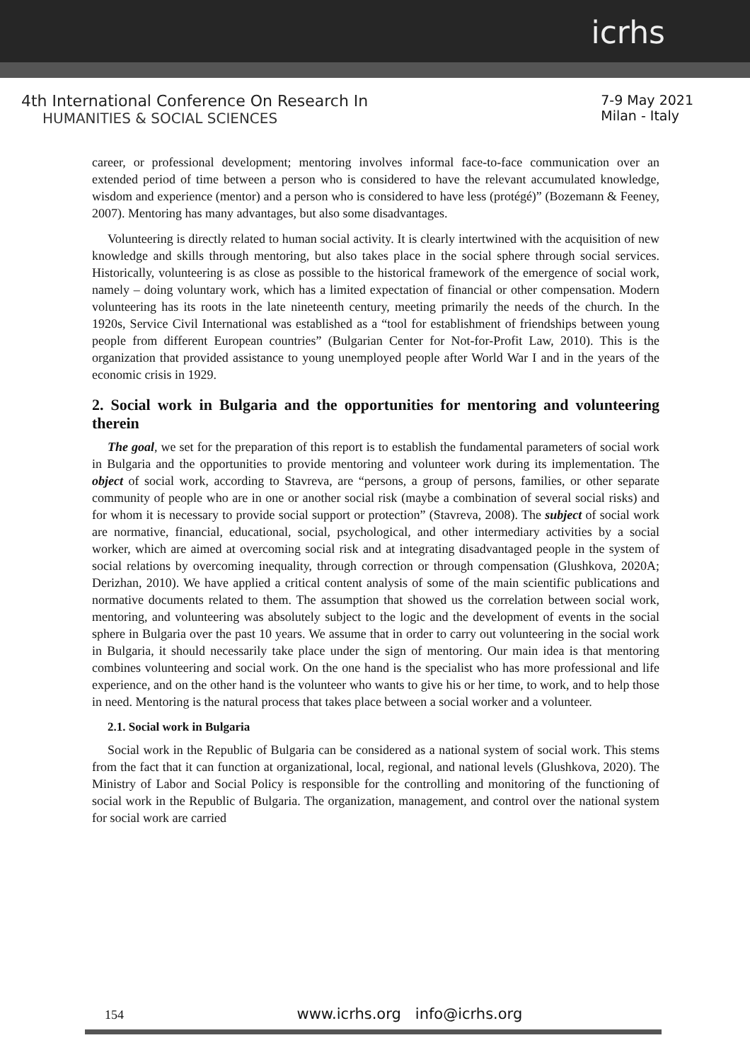icrhs
4th International Conference On Research In
HUMANITIES & SOCIAL SCIENCES
7-9 May 2021
Milan - Italy
career, or professional development; mentoring involves informal face-to-face communication over an extended period of time between a person who is considered to have the relevant accumulated knowledge, wisdom and experience (mentor) and a person who is considered to have less (protégé)” (Bozemann & Feeney, 2007). Mentoring has many advantages, but also some disadvantages.
Volunteering is directly related to human social activity. It is clearly intertwined with the acquisition of new knowledge and skills through mentoring, but also takes place in the social sphere through social services. Historically, volunteering is as close as possible to the historical framework of the emergence of social work, namely – doing voluntary work, which has a limited expectation of financial or other compensation. Modern volunteering has its roots in the late nineteenth century, meeting primarily the needs of the church. In the 1920s, Service Civil International was established as a “tool for establishment of friendships between young people from different European countries” (Bulgarian Center for Not-for-Profit Law, 2010). This is the organization that provided assistance to young unemployed people after World War I and in the years of the economic crisis in 1929.
2. Social work in Bulgaria and the opportunities for mentoring and volunteering therein
The goal, we set for the preparation of this report is to establish the fundamental parameters of social work in Bulgaria and the opportunities to provide mentoring and volunteer work during its implementation. The object of social work, according to Stavreva, are “persons, a group of persons, families, or other separate community of people who are in one or another social risk (maybe a combination of several social risks) and for whom it is necessary to provide social support or protection” (Stavreva, 2008). The subject of social work are normative, financial, educational, social, psychological, and other intermediary activities by a social worker, which are aimed at overcoming social risk and at integrating disadvantaged people in the system of social relations by overcoming inequality, through correction or through compensation (Glushkova, 2020A; Derizhan, 2010). We have applied a critical content analysis of some of the main scientific publications and normative documents related to them. The assumption that showed us the correlation between social work, mentoring, and volunteering was absolutely subject to the logic and the development of events in the social sphere in Bulgaria over the past 10 years. We assume that in order to carry out volunteering in the social work in Bulgaria, it should necessarily take place under the sign of mentoring. Our main idea is that mentoring combines volunteering and social work. On the one hand is the specialist who has more professional and life experience, and on the other hand is the volunteer who wants to give his or her time, to work, and to help those in need. Mentoring is the natural process that takes place between a social worker and a volunteer.
2.1. Social work in Bulgaria
Social work in the Republic of Bulgaria can be considered as a national system of social work. This stems from the fact that it can function at organizational, local, regional, and national levels (Glushkova, 2020). The Ministry of Labor and Social Policy is responsible for the controlling and monitoring of the functioning of social work in the Republic of Bulgaria. The organization, management, and control over the national system for social work are carried
154 www.icrhs.org info@icrhs.org